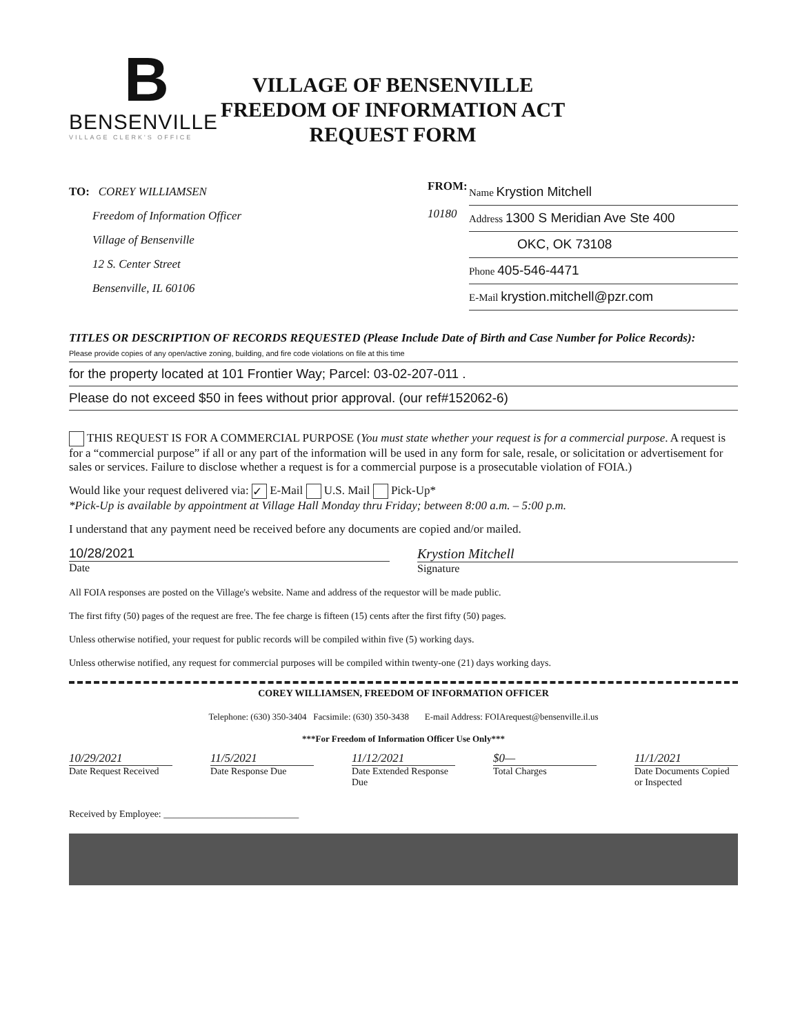B
BENSENVILLE
VILLAGE CLERK'S OFFICE
VILLAGE OF BENSENVILLE
FREEDOM OF INFORMATION ACT
REQUEST FORM
TO: COREY WILLIAMSEN
Freedom of Information Officer
Village of Bensenville
12 S. Center Street
Bensenville, IL 60106
FROM:
10180
Name Krystion Mitchell
Address 1300 S Meridian Ave Ste 400
OKC, OK 73108
Phone 405-546-4471
E-Mail krystion.mitchell@pzr.com
TITLES OR DESCRIPTION OF RECORDS REQUESTED (Please Include Date of Birth and Case Number for Police Records):
Please provide copies of any open/active zoning, building, and fire code violations on file at this time
for the property located at 101 Frontier Way; Parcel: 03-02-207-011 .
Please do not exceed $50 in fees without prior approval. (our ref#152062-6)
THIS REQUEST IS FOR A COMMERCIAL PURPOSE (You must state whether your request is for a commercial purpose. A request is for a “commercial purpose” if all or any part of the information will be used in any form for sale, resale, or solicitation or advertisement for sales or services. Failure to disclose whether a request is for a commercial purpose is a prosecutable violation of FOIA.)
Would like your request delivered via: ✓ E-Mail U.S. Mail Pick-Up*
*Pick-Up is available by appointment at Village Hall Monday thru Friday; between 8:00 a.m. – 5:00 p.m.
I understand that any payment need be received before any documents are copied and/or mailed.
10/28/2021
Date
Krystion Mitchell
Signature
All FOIA responses are posted on the Village's website. Name and address of the requestor will be made public.
The first fifty (50) pages of the request are free. The fee charge is fifteen (15) cents after the first fifty (50) pages.
Unless otherwise notified, your request for public records will be compiled within five (5) working days.
Unless otherwise notified, any request for commercial purposes will be compiled within twenty-one (21) days working days.
COREY WILLIAMSEN, FREEDOM OF INFORMATION OFFICER
Telephone: (630) 350-3404 Facsimile: (630) 350-3438 E-mail Address: FOIArequest@bensenville.il.us
***For Freedom of Information Officer Use Only***
10/29/2021
Date Request Received
11/5/2021
Date Response Due
11/12/2021
Date Extended Response Due
$0—
Total Charges
11/1/2021
Date Documents Copied or Inspected
Received by Employee: ____________________________